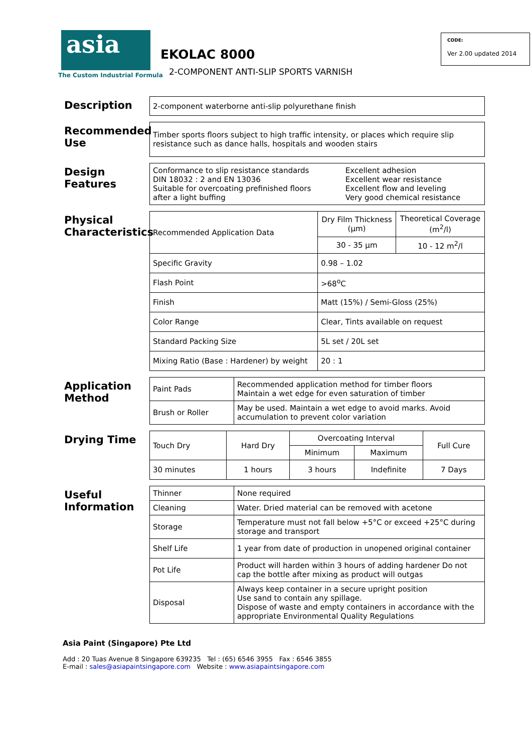asia
The Custom Industrial Formula
EKOLAC 8000
2-COMPONENT ANTI-SLIP SPORTS VARNISH
CODE:
Ver 2.00 updated 2014
Description
| 2-component waterborne anti-slip polyurethane finish |
Recommended Use
| Timber sports floors subject to high traffic intensity, or places which require slip resistance such as dance halls, hospitals and wooden stairs |
Design Features
| Conformance to slip resistance standards DIN 18032 : 2 and EN 13036 Suitable for overcoating prefinished floors after a light buffing | Excellent adhesion Excellent wear resistance Excellent flow and leveling Very good chemical resistance |
Physical Characteristics
| Recommended Application Data | Dry Film Thickness (µm) | Theoretical Coverage (m<sup>2</sup>/l) |
| | 30 - 35 µm | 10 - 12 m<sup>2</sup>/l |
| Specific Gravity | 0.98 – 1.02 | |
| Flash Point | >68<sup>o</sup>C | |
| Finish | Matt (15%) / Semi-Gloss (25%) | |
| Color Range | Clear, Tints available on request | |
| Standard Packing Size | 5L set / 20L set | |
| Mixing Ratio (Base : Hardener) by weight | 20 : 1 | |
Application Method
| Paint Pads | Recommended application method for timber floors Maintain a wet edge for even saturation of timber |
| Brush or Roller | May be used. Maintain a wet edge to avoid marks. Avoid accumulation to prevent color variation |
Drying Time
| Touch Dry | Hard Dry | Overcoating Interval | | Full Cure |
| | | Minimum | Maximum | |
| 30 minutes | 1 hours | 3 hours | Indefinite | 7 Days |
Useful Information
| Thinner | None required |
| Cleaning | Water. Dried material can be removed with acetone |
| Storage | Temperature must not fall below +5°C or exceed +25°C during storage and transport |
| Shelf Life | 1 year from date of production in unopened original container |
| Pot Life | Product will harden within 3 hours of adding hardener Do not cap the bottle after mixing as product will outgas |
| Disposal | Always keep container in a secure upright position Use sand to contain any spillage. Dispose of waste and empty containers in accordance with the appropriate Environmental Quality Regulations |
Asia Paint (Singapore) Pte Ltd
Add : 20 Tuas Avenue 8 Singapore 639235 Tel : (65) 6546 3955 Fax : 6546 3855
E-mail : sales@asiapaintsingapore.com Website : www.asiapaintsingapore.com